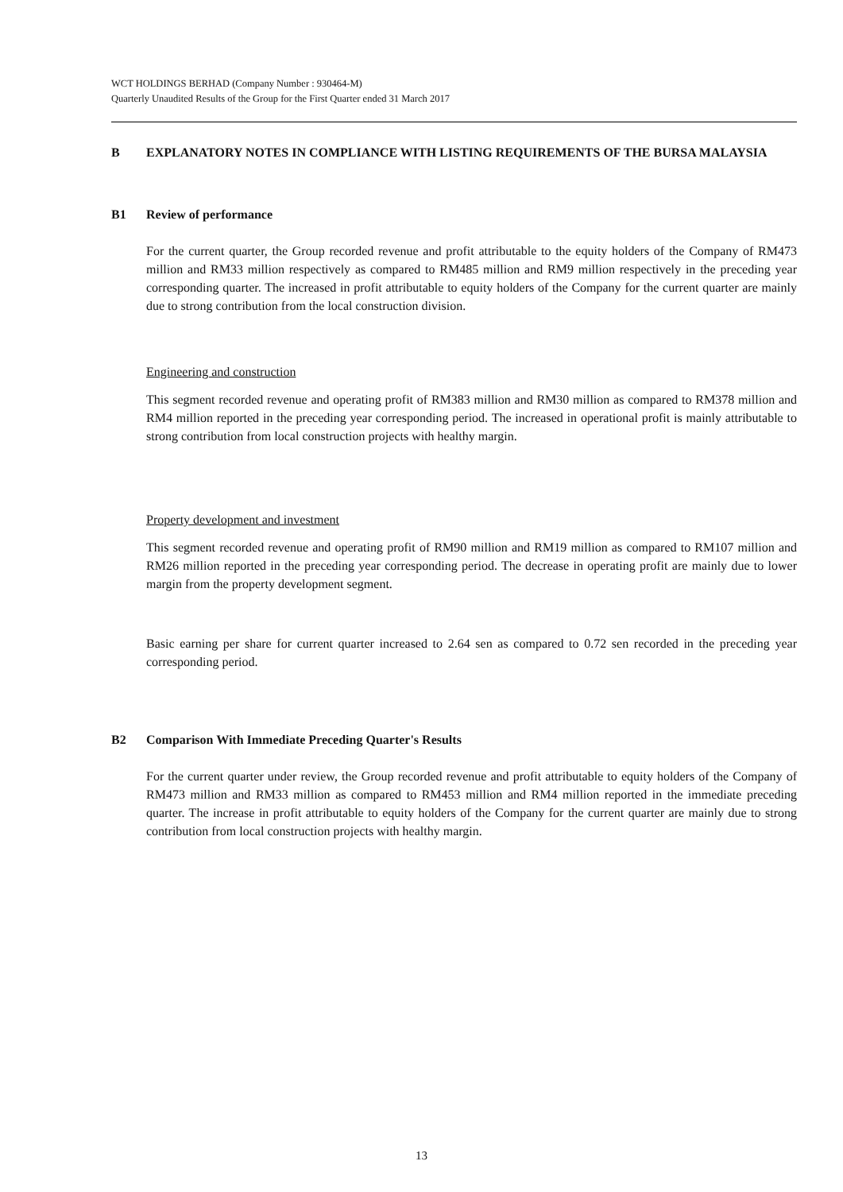WCT HOLDINGS BERHAD (Company Number : 930464-M)
Quarterly Unaudited Results of the Group for the First Quarter ended 31 March 2017
B EXPLANATORY NOTES IN COMPLIANCE WITH LISTING REQUIREMENTS OF THE BURSA MALAYSIA
B1 Review of performance
For the current quarter, the Group recorded revenue and profit attributable to the equity holders of the Company of RM473 million and RM33 million respectively as compared to RM485 million and RM9 million respectively in the preceding year corresponding quarter. The increased in profit attributable to equity holders of the Company for the current quarter are mainly due to strong contribution from the local construction division.
Engineering and construction
This segment recorded revenue and operating profit of RM383 million and RM30 million as compared to RM378 million and RM4 million reported in the preceding year corresponding period. The increased in operational profit is mainly attributable to strong contribution from local construction projects with healthy margin.
Property development and investment
This segment recorded revenue and operating profit of RM90 million and RM19 million as compared to RM107 million and RM26 million reported in the preceding year corresponding period. The decrease in operating profit are mainly due to lower margin from the property development segment.
Basic earning per share for current quarter increased to 2.64 sen as compared to 0.72 sen recorded in the preceding year corresponding period.
B2 Comparison With Immediate Preceding Quarter's Results
For the current quarter under review, the Group recorded revenue and profit attributable to equity holders of the Company of RM473 million and RM33 million as compared to RM453 million and RM4 million reported in the immediate preceding quarter. The increase in profit attributable to equity holders of the Company for the current quarter are mainly due to strong contribution from local construction projects with healthy margin.
13